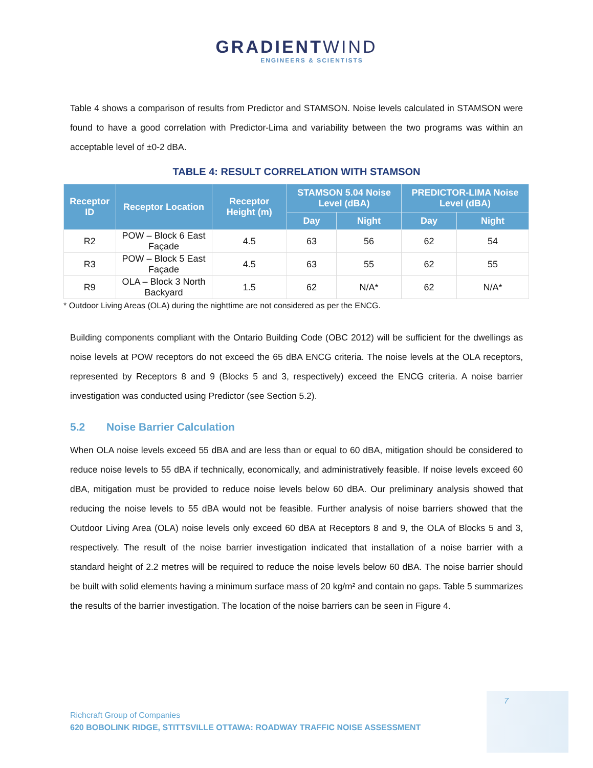GRADIENTWIND
ENGINEERS & SCIENTISTS
Table 4 shows a comparison of results from Predictor and STAMSON. Noise levels calculated in STAMSON were found to have a good correlation with Predictor-Lima and variability between the two programs was within an acceptable level of ±0-2 dBA.
TABLE 4: RESULT CORRELATION WITH STAMSON
| Receptor ID | Receptor Location | Receptor Height (m) | STAMSON 5.04 Noise Level (dBA) | | PREDICTOR-LIMA Noise Level (dBA) | |
| --- | --- | --- | --- | --- | --- | --- |
| | | | Day | Night | Day | Night |
| R2 | POW – Block 6 East Façade | 4.5 | 63 | 56 | 62 | 54 |
| R3 | POW – Block 5 East Façade | 4.5 | 63 | 55 | 62 | 55 |
| R9 | OLA – Block 3 North Backyard | 1.5 | 62 | N/A* | 62 | N/A* |
* Outdoor Living Areas (OLA) during the nighttime are not considered as per the ENCG.
Building components compliant with the Ontario Building Code (OBC 2012) will be sufficient for the dwellings as noise levels at POW receptors do not exceed the 65 dBA ENCG criteria. The noise levels at the OLA receptors, represented by Receptors 8 and 9 (Blocks 5 and 3, respectively) exceed the ENCG criteria. A noise barrier investigation was conducted using Predictor (see Section 5.2).
5.2 Noise Barrier Calculation
When OLA noise levels exceed 55 dBA and are less than or equal to 60 dBA, mitigation should be considered to reduce noise levels to 55 dBA if technically, economically, and administratively feasible. If noise levels exceed 60 dBA, mitigation must be provided to reduce noise levels below 60 dBA. Our preliminary analysis showed that reducing the noise levels to 55 dBA would not be feasible. Further analysis of noise barriers showed that the Outdoor Living Area (OLA) noise levels only exceed 60 dBA at Receptors 8 and 9, the OLA of Blocks 5 and 3, respectively. The result of the noise barrier investigation indicated that installation of a noise barrier with a standard height of 2.2 metres will be required to reduce the noise levels below 60 dBA. The noise barrier should be built with solid elements having a minimum surface mass of 20 kg/m² and contain no gaps. Table 5 summarizes the results of the barrier investigation. The location of the noise barriers can be seen in Figure 4.
7
Richcraft Group of Companies
620 BOBOLINK RIDGE, STITTSVILLE OTTAWA: ROADWAY TRAFFIC NOISE ASSESSMENT